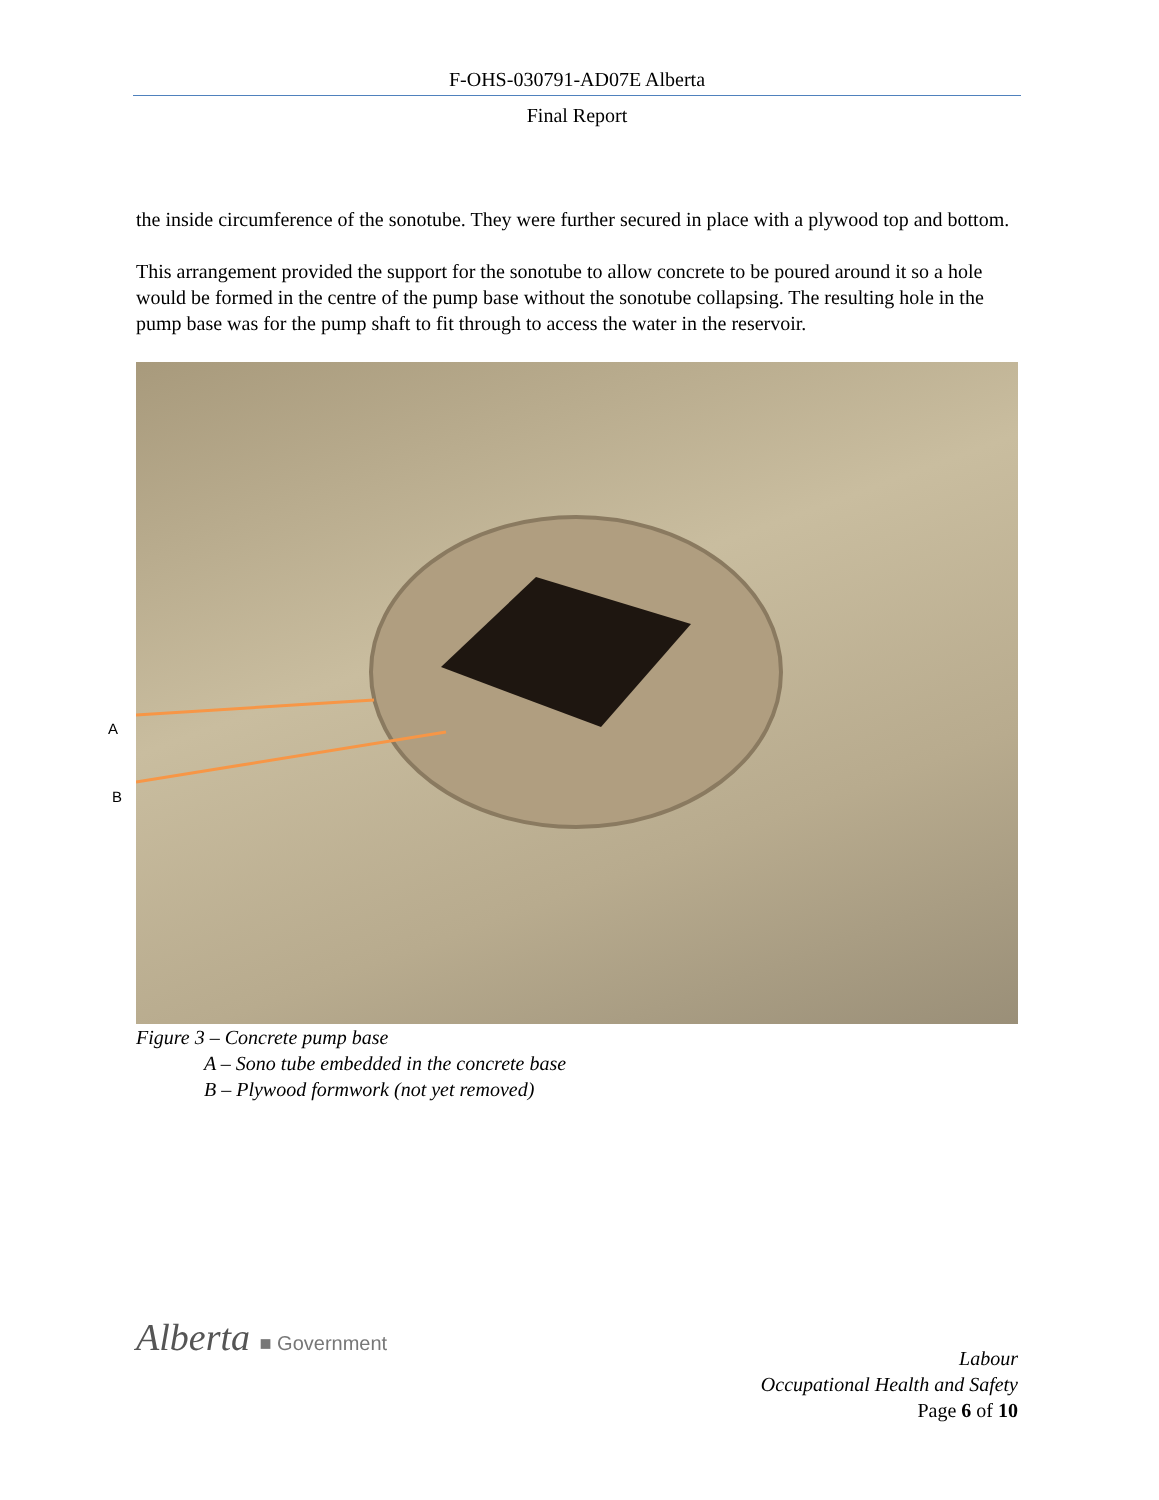F-OHS-030791-AD07E Alberta
Final Report
the inside circumference of the sonotube. They were further secured in place with a plywood top and bottom.
This arrangement provided the support for the sonotube to allow concrete to be poured around it so a hole would be formed in the centre of the pump base without the sonotube collapsing. The resulting hole in the pump base was for the pump shaft to fit through to access the water in the reservoir.
A
B
Figure 3 – Concrete pump base
A – Sono tube embedded in the concrete base
B – Plywood formwork (not yet removed)
Alberta ■ Government
Labour
Occupational Health and Safety
Page 6 of 10